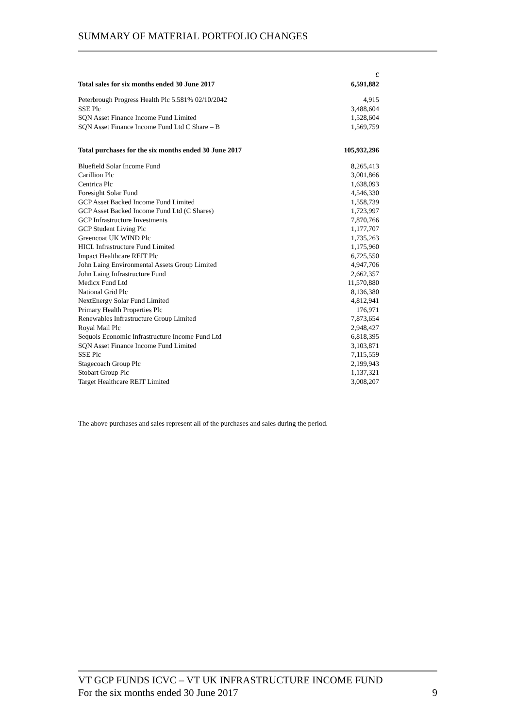SUMMARY OF MATERIAL PORTFOLIO CHANGES
| | £ |
| --- | --- |
| Total sales for six months ended 30 June 2017 | 6,591,882 |
| Peterbrough Progress Health Plc 5.581% 02/10/2042 | 4,915 |
| SSE Plc | 3,488,604 |
| SQN Asset Finance Income Fund Limited | 1,528,604 |
| SQN Asset Finance Income Fund Ltd C Share – B | 1,569,759 |
| Total purchases for the six months ended 30 June 2017 | 105,932,296 |
| Bluefield Solar Income Fund | 8,265,413 |
| Carillion Plc | 3,001,866 |
| Centrica Plc | 1,638,093 |
| Foresight Solar Fund | 4,546,330 |
| GCP Asset Backed Income Fund Limited | 1,558,739 |
| GCP Asset Backed Income Fund Ltd (C Shares) | 1,723,997 |
| GCP Infrastructure Investments | 7,870,766 |
| GCP Student Living Plc | 1,177,707 |
| Greencoat UK WIND Plc | 1,735,263 |
| HICL Infrastructure Fund Limited | 1,175,960 |
| Impact Healthcare REIT Plc | 6,725,550 |
| John Laing Environmental Assets Group Limited | 4,947,706 |
| John Laing Infrastructure Fund | 2,662,357 |
| Medicx Fund Ltd | 11,570,880 |
| National Grid Plc | 8,136,380 |
| NextEnergy Solar Fund Limited | 4,812,941 |
| Primary Health Properties Plc | 176,971 |
| Renewables Infrastructure Group Limited | 7,873,654 |
| Royal Mail Plc | 2,948,427 |
| Sequois Economic Infrastructure Income Fund Ltd | 6,818,395 |
| SQN Asset Finance Income Fund Limited | 3,103,871 |
| SSE Plc | 7,115,559 |
| Stagecoach Group Plc | 2,199,943 |
| Stobart Group Plc | 1,137,321 |
| Target Healthcare REIT Limited | 3,008,207 |
The above purchases and sales represent all of the purchases and sales during the period.
VT GCP FUNDS ICVC – VT UK INFRASTRUCTURE INCOME FUND
For the six months ended 30 June 2017
9